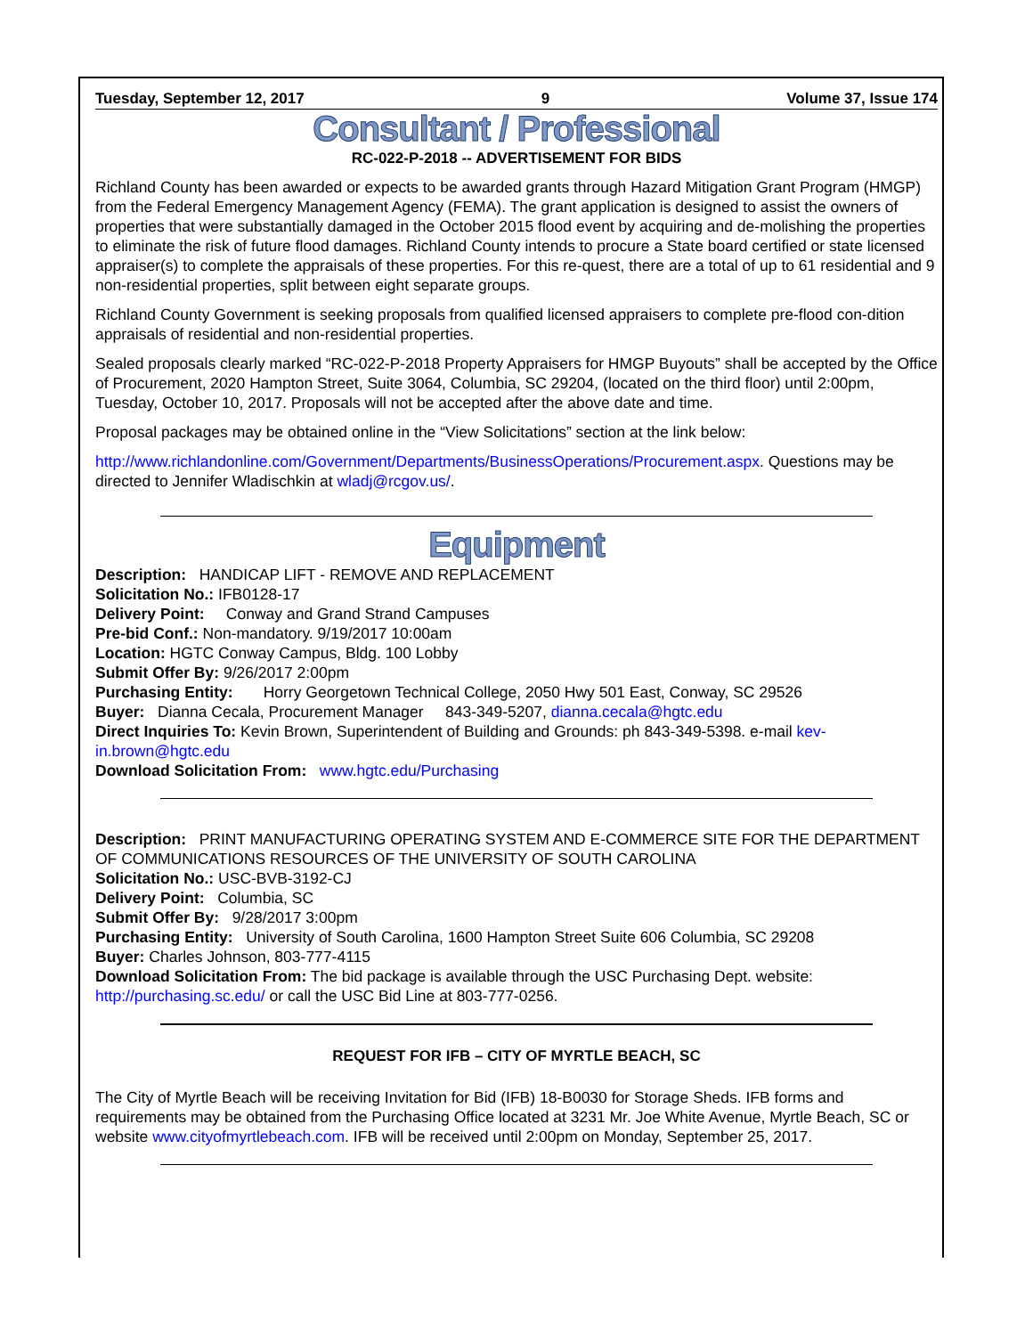Tuesday, September 12, 2017 9 Volume 37, Issue 174
Consultant / Professional
RC-022-P-2018 -- ADVERTISEMENT FOR BIDS
Richland County has been awarded or expects to be awarded grants through Hazard Mitigation Grant Program (HMGP) from the Federal Emergency Management Agency (FEMA). The grant application is designed to assist the owners of properties that were substantially damaged in the October 2015 flood event by acquiring and de-molishing the properties to eliminate the risk of future flood damages. Richland County intends to procure a State board certified or state licensed appraiser(s) to complete the appraisals of these properties. For this re-quest, there are a total of up to 61 residential and 9 non-residential properties, split between eight separate groups.
Richland County Government is seeking proposals from qualified licensed appraisers to complete pre-flood con-dition appraisals of residential and non-residential properties.
Sealed proposals clearly marked “RC-022-P-2018 Property Appraisers for HMGP Buyouts” shall be accepted by the Office of Procurement, 2020 Hampton Street, Suite 3064, Columbia, SC 29204, (located on the third floor) until 2:00pm, Tuesday, October 10, 2017. Proposals will not be accepted after the above date and time.
Proposal packages may be obtained online in the “View Solicitations” section at the link below:
http://www.richlandonline.com/Government/Departments/BusinessOperations/Procurement.aspx. Questions may be directed to Jennifer Wladischkin at wladj@rcgov.us/.
Equipment
Description: HANDICAP LIFT - REMOVE AND REPLACEMENT
Solicitation No.: IFB0128-17
Delivery Point: Conway and Grand Strand Campuses
Pre-bid Conf.: Non-mandatory. 9/19/2017 10:00am
Location: HGTC Conway Campus, Bldg. 100 Lobby
Submit Offer By: 9/26/2017 2:00pm
Purchasing Entity: Horry Georgetown Technical College, 2050 Hwy 501 East, Conway, SC 29526
Buyer: Dianna Cecala, Procurement Manager 843-349-5207, dianna.cecala@hgtc.edu
Direct Inquiries To: Kevin Brown, Superintendent of Building and Grounds: ph 843-349-5398. e-mail kev-in.brown@hgtc.edu
Download Solicitation From: www.hgtc.edu/Purchasing
Description: PRINT MANUFACTURING OPERATING SYSTEM AND E-COMMERCE SITE FOR THE DEPARTMENT OF COMMUNICATIONS RESOURCES OF THE UNIVERSITY OF SOUTH CAROLINA
Solicitation No.: USC-BVB-3192-CJ
Delivery Point: Columbia, SC
Submit Offer By: 9/28/2017 3:00pm
Purchasing Entity: University of South Carolina, 1600 Hampton Street Suite 606 Columbia, SC 29208
Buyer: Charles Johnson, 803-777-4115
Download Solicitation From: The bid package is available through the USC Purchasing Dept. website: http://purchasing.sc.edu/ or call the USC Bid Line at 803-777-0256.
REQUEST FOR IFB – CITY OF MYRTLE BEACH, SC
The City of Myrtle Beach will be receiving Invitation for Bid (IFB) 18-B0030 for Storage Sheds. IFB forms and requirements may be obtained from the Purchasing Office located at 3231 Mr. Joe White Avenue, Myrtle Beach, SC or website www.cityofmyrtlebeach.com. IFB will be received until 2:00pm on Monday, September 25, 2017.